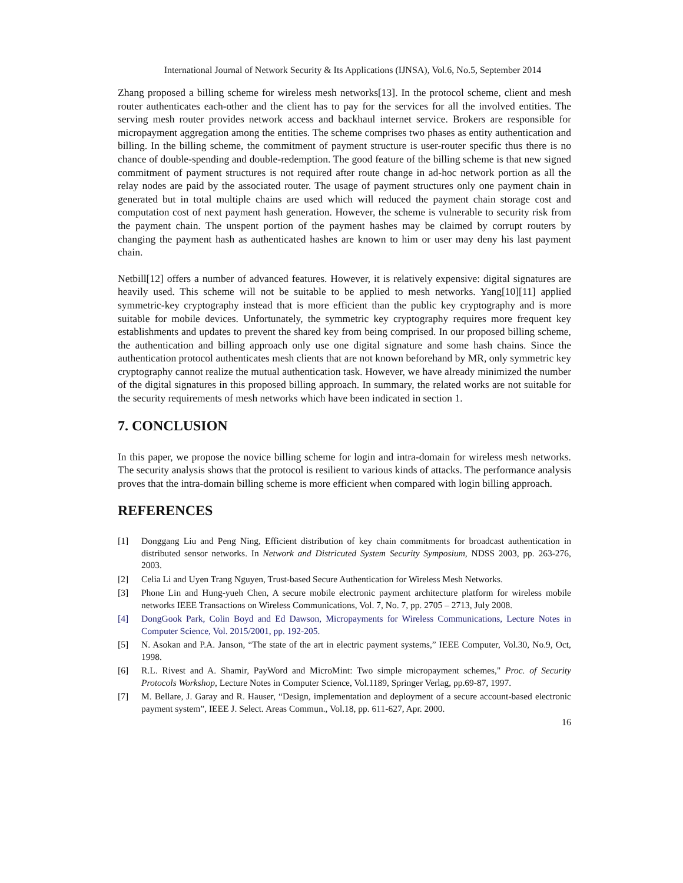International Journal of Network Security & Its Applications (IJNSA), Vol.6, No.5, September 2014
Zhang proposed a billing scheme for wireless mesh networks[13]. In the protocol scheme, client and mesh router authenticates each-other and the client has to pay for the services for all the involved entities. The serving mesh router provides network access and backhaul internet service. Brokers are responsible for micropayment aggregation among the entities. The scheme comprises two phases as entity authentication and billing. In the billing scheme, the commitment of payment structure is user-router specific thus there is no chance of double-spending and double-redemption. The good feature of the billing scheme is that new signed commitment of payment structures is not required after route change in ad-hoc network portion as all the relay nodes are paid by the associated router. The usage of payment structures only one payment chain in generated but in total multiple chains are used which will reduced the payment chain storage cost and computation cost of next payment hash generation. However, the scheme is vulnerable to security risk from the payment chain. The unspent portion of the payment hashes may be claimed by corrupt routers by changing the payment hash as authenticated hashes are known to him or user may deny his last payment chain.
Netbill[12] offers a number of advanced features. However, it is relatively expensive: digital signatures are heavily used. This scheme will not be suitable to be applied to mesh networks. Yang[10][11] applied symmetric-key cryptography instead that is more efficient than the public key cryptography and is more suitable for mobile devices. Unfortunately, the symmetric key cryptography requires more frequent key establishments and updates to prevent the shared key from being comprised. In our proposed billing scheme, the authentication and billing approach only use one digital signature and some hash chains. Since the authentication protocol authenticates mesh clients that are not known beforehand by MR, only symmetric key cryptography cannot realize the mutual authentication task. However, we have already minimized the number of the digital signatures in this proposed billing approach. In summary, the related works are not suitable for the security requirements of mesh networks which have been indicated in section 1.
7. CONCLUSION
In this paper, we propose the novice billing scheme for login and intra-domain for wireless mesh networks. The security analysis shows that the protocol is resilient to various kinds of attacks. The performance analysis proves that the intra-domain billing scheme is more efficient when compared with login billing approach.
REFERENCES
[1] Donggang Liu and Peng Ning, Efficient distribution of key chain commitments for broadcast authentication in distributed sensor networks. In Network and Districuted System Security Symposium, NDSS 2003, pp. 263-276, 2003.
[2] Celia Li and Uyen Trang Nguyen, Trust-based Secure Authentication for Wireless Mesh Networks.
[3] Phone Lin and Hung-yueh Chen, A secure mobile electronic payment architecture platform for wireless mobile networks IEEE Transactions on Wireless Communications, Vol. 7, No. 7, pp. 2705 – 2713, July 2008.
[4] DongGook Park, Colin Boyd and Ed Dawson, Micropayments for Wireless Communications, Lecture Notes in Computer Science, Vol. 2015/2001, pp. 192-205.
[5] N. Asokan and P.A. Janson, “The state of the art in electric payment systems,” IEEE Computer, Vol.30, No.9, Oct, 1998.
[6] R.L. Rivest and A. Shamir, PayWord and MicroMint: Two simple micropayment schemes," Proc. of Security Protocols Workshop, Lecture Notes in Computer Science, Vol.1189, Springer Verlag, pp.69-87, 1997.
[7] M. Bellare, J. Garay and R. Hauser, “Design, implementation and deployment of a secure account-based electronic payment system”, IEEE J. Select. Areas Commun., Vol.18, pp. 611-627, Apr. 2000.
16